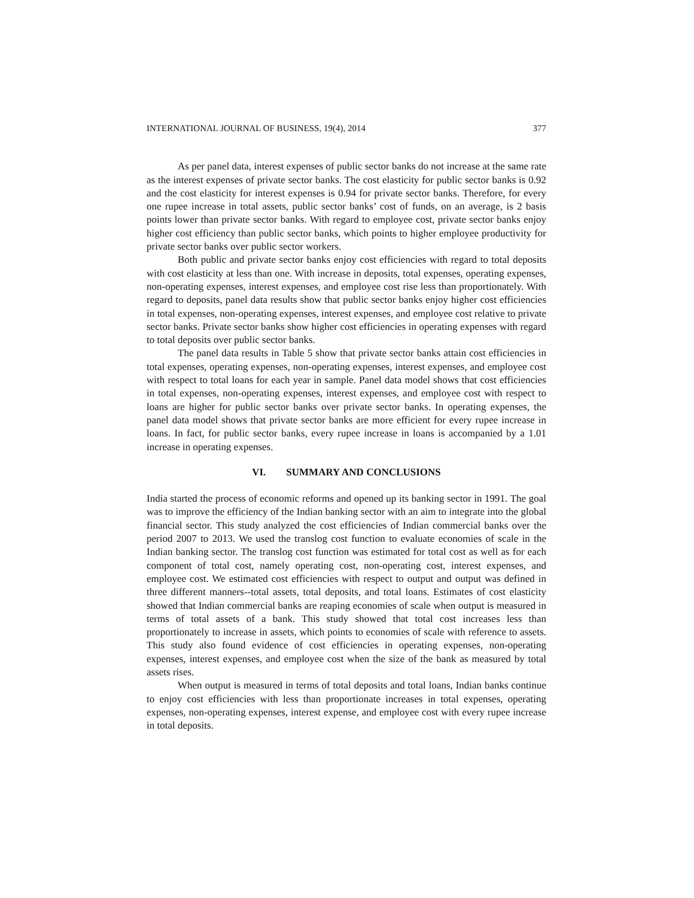INTERNATIONAL JOURNAL OF BUSINESS, 19(4), 2014 377
As per panel data, interest expenses of public sector banks do not increase at the same rate as the interest expenses of private sector banks. The cost elasticity for public sector banks is 0.92 and the cost elasticity for interest expenses is 0.94 for private sector banks. Therefore, for every one rupee increase in total assets, public sector banks’ cost of funds, on an average, is 2 basis points lower than private sector banks. With regard to employee cost, private sector banks enjoy higher cost efficiency than public sector banks, which points to higher employee productivity for private sector banks over public sector workers.
Both public and private sector banks enjoy cost efficiencies with regard to total deposits with cost elasticity at less than one. With increase in deposits, total expenses, operating expenses, non-operating expenses, interest expenses, and employee cost rise less than proportionately. With regard to deposits, panel data results show that public sector banks enjoy higher cost efficiencies in total expenses, non-operating expenses, interest expenses, and employee cost relative to private sector banks. Private sector banks show higher cost efficiencies in operating expenses with regard to total deposits over public sector banks.
The panel data results in Table 5 show that private sector banks attain cost efficiencies in total expenses, operating expenses, non-operating expenses, interest expenses, and employee cost with respect to total loans for each year in sample. Panel data model shows that cost efficiencies in total expenses, non-operating expenses, interest expenses, and employee cost with respect to loans are higher for public sector banks over private sector banks. In operating expenses, the panel data model shows that private sector banks are more efficient for every rupee increase in loans. In fact, for public sector banks, every rupee increase in loans is accompanied by a 1.01 increase in operating expenses.
VI. SUMMARY AND CONCLUSIONS
India started the process of economic reforms and opened up its banking sector in 1991. The goal was to improve the efficiency of the Indian banking sector with an aim to integrate into the global financial sector. This study analyzed the cost efficiencies of Indian commercial banks over the period 2007 to 2013. We used the translog cost function to evaluate economies of scale in the Indian banking sector. The translog cost function was estimated for total cost as well as for each component of total cost, namely operating cost, non-operating cost, interest expenses, and employee cost. We estimated cost efficiencies with respect to output and output was defined in three different manners--total assets, total deposits, and total loans. Estimates of cost elasticity showed that Indian commercial banks are reaping economies of scale when output is measured in terms of total assets of a bank. This study showed that total cost increases less than proportionately to increase in assets, which points to economies of scale with reference to assets. This study also found evidence of cost efficiencies in operating expenses, non-operating expenses, interest expenses, and employee cost when the size of the bank as measured by total assets rises.
When output is measured in terms of total deposits and total loans, Indian banks continue to enjoy cost efficiencies with less than proportionate increases in total expenses, operating expenses, non-operating expenses, interest expense, and employee cost with every rupee increase in total deposits.